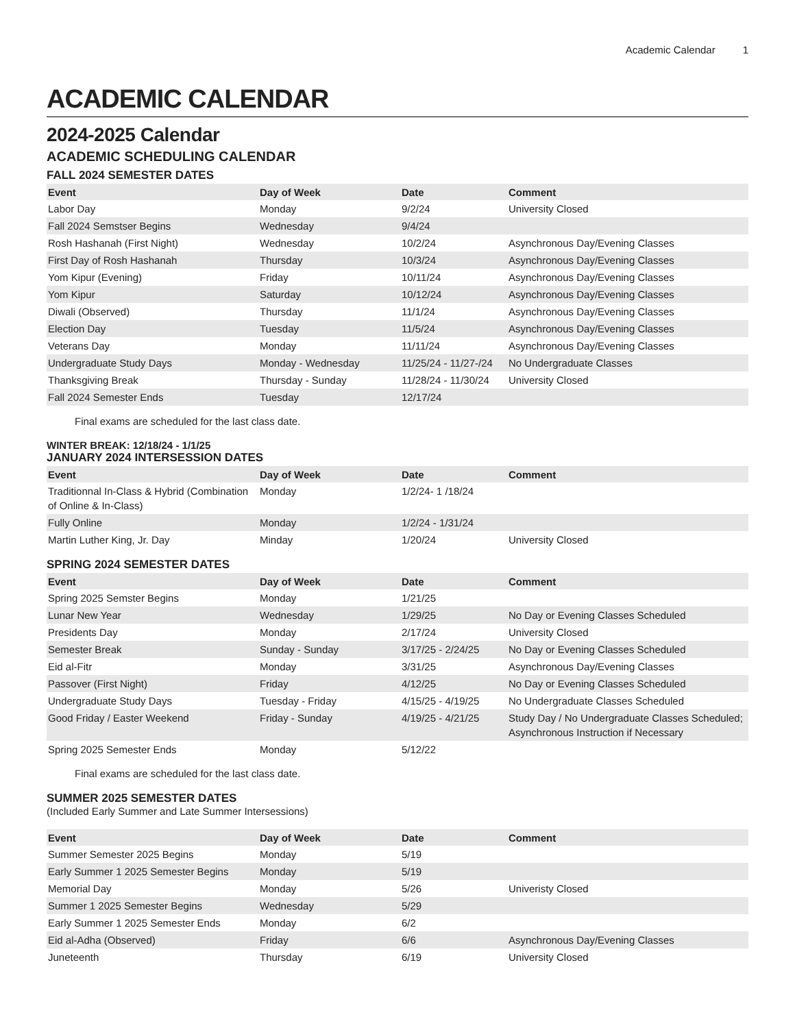Academic Calendar 1
ACADEMIC CALENDAR
2024-2025 Calendar
ACADEMIC SCHEDULING CALENDAR
FALL 2024 SEMESTER DATES
| Event | Day of Week | Date | Comment |
| --- | --- | --- | --- |
| Labor Day | Monday | 9/2/24 | University Closed |
| Fall 2024 Semstser Begins | Wednesday | 9/4/24 | |
| Rosh Hashanah (First Night) | Wednesday | 10/2/24 | Asynchronous Day/Evening Classes |
| First Day of Rosh Hashanah | Thursday | 10/3/24 | Asynchronous Day/Evening Classes |
| Yom Kipur (Evening) | Friday | 10/11/24 | Asynchronous Day/Evening Classes |
| Yom Kipur | Saturday | 10/12/24 | Asynchronous Day/Evening Classes |
| Diwali (Observed) | Thursday | 11/1/24 | Asynchronous Day/Evening Classes |
| Election Day | Tuesday | 11/5/24 | Asynchronous Day/Evening Classes |
| Veterans Day | Monday | 11/11/24 | Asynchronous Day/Evening Classes |
| Undergraduate Study Days | Monday - Wednesday | 11/25/24 - 11/27-/24 | No Undergraduate Classes |
| Thanksgiving Break | Thursday - Sunday | 11/28/24 - 11/30/24 | University Closed |
| Fall 2024 Semester Ends | Tuesday | 12/17/24 | |
Final exams are scheduled for the last class date.
WINTER BREAK: 12/18/24 - 1/1/25
JANUARY 2024 INTERSESSION DATES
| Event | Day of Week | Date | Comment |
| --- | --- | --- | --- |
| Traditionnal In-Class & Hybrid (Combination of Online & In-Class) | Monday | 1/2/24- 1 /18/24 | |
| Fully Online | Monday | 1/2/24 - 1/31/24 | |
| Martin Luther King, Jr. Day | Minday | 1/20/24 | University Closed |
SPRING 2024 SEMESTER DATES
| Event | Day of Week | Date | Comment |
| --- | --- | --- | --- |
| Spring 2025 Semster Begins | Monday | 1/21/25 | |
| Lunar New Year | Wednesday | 1/29/25 | No Day or Evening Classes Scheduled |
| Presidents Day | Monday | 2/17/24 | University Closed |
| Semester Break | Sunday - Sunday | 3/17/25 - 2/24/25 | No Day or Evening Classes Scheduled |
| Eid al-Fitr | Monday | 3/31/25 | Asynchronous Day/Evening Classes |
| Passover (First Night) | Friday | 4/12/25 | No Day or Evening Classes Scheduled |
| Undergraduate Study Days | Tuesday - Friday | 4/15/25 - 4/19/25 | No Undergraduate Classes Scheduled |
| Good Friday / Easter Weekend | Friday - Sunday | 4/19/25 - 4/21/25 | Study Day / No Undergraduate Classes Scheduled; Asynchronous Instruction if Necessary |
| Spring 2025 Semester Ends | Monday | 5/12/22 | |
Final exams are scheduled for the last class date.
SUMMER 2025 SEMESTER DATES
(Included Early Summer and Late Summer Intersessions)
| Event | Day of Week | Date | Comment |
| --- | --- | --- | --- |
| Summer Semester 2025 Begins | Monday | 5/19 | |
| Early Summer 1 2025 Semester Begins | Monday | 5/19 | |
| Memorial Day | Monday | 5/26 | Univeristy Closed |
| Summer 1 2025 Semester Begins | Wednesday | 5/29 | |
| Early Summer 1 2025 Semester Ends | Monday | 6/2 | |
| Eid al-Adha (Observed) | Friday | 6/6 | Asynchronous Day/Evening Classes |
| Juneteenth | Thursday | 6/19 | University Closed |